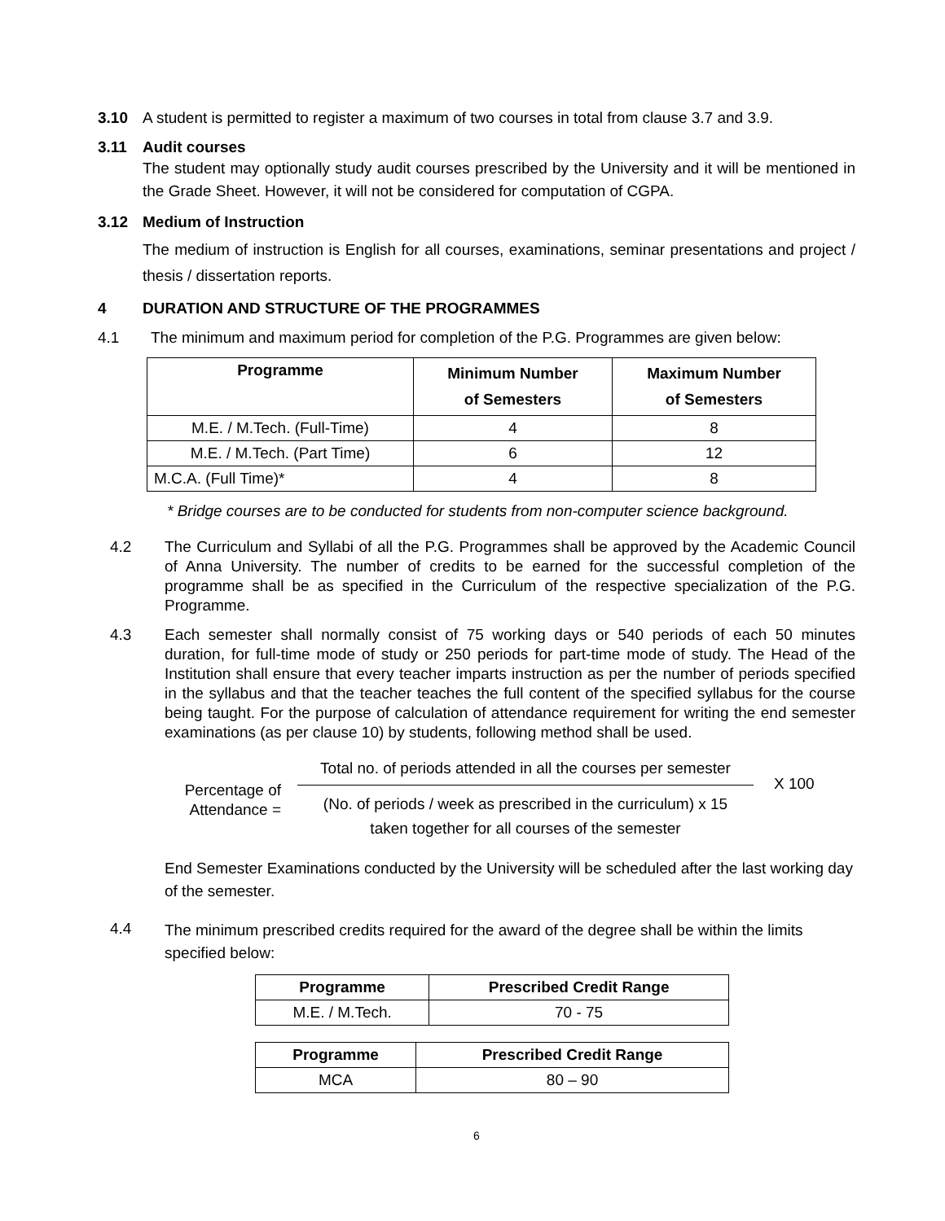3.10 A student is permitted to register a maximum of two courses in total from clause 3.7 and 3.9.
3.11 Audit courses
The student may optionally study audit courses prescribed by the University and it will be mentioned in the Grade Sheet. However, it will not be considered for computation of CGPA.
3.12 Medium of Instruction
The medium of instruction is English for all courses, examinations, seminar presentations and project / thesis / dissertation reports.
4 DURATION AND STRUCTURE OF THE PROGRAMMES
4.1 The minimum and maximum period for completion of the P.G. Programmes are given below:
| Programme | Minimum Number of Semesters | Maximum Number of Semesters |
| --- | --- | --- |
| M.E. / M.Tech. (Full-Time) | 4 | 8 |
| M.E. / M.Tech. (Part Time) | 6 | 12 |
| M.C.A. (Full Time)* | 4 | 8 |
* Bridge courses are to be conducted for students from non-computer science background.
4.2 The Curriculum and Syllabi of all the P.G. Programmes shall be approved by the Academic Council of Anna University. The number of credits to be earned for the successful completion of the programme shall be as specified in the Curriculum of the respective specialization of the P.G. Programme.
4.3 Each semester shall normally consist of 75 working days or 540 periods of each 50 minutes duration, for full-time mode of study or 250 periods for part-time mode of study. The Head of the Institution shall ensure that every teacher imparts instruction as per the number of periods specified in the syllabus and that the teacher teaches the full content of the specified syllabus for the course being taught. For the purpose of calculation of attendance requirement for writing the end semester examinations (as per clause 10) by students, following method shall be used.
Percentage of
Attendance =
Total no. of periods attended in all the courses per semester
(No. of periods / week as prescribed in the curriculum) x 15
taken together for all courses of the semester
X 100
End Semester Examinations conducted by the University will be scheduled after the last working day of the semester.
4.4
The minimum prescribed credits required for the award of the degree shall be within the limits specified below:
| Programme | Prescribed Credit Range |
| --- | --- |
| M.E. / M.Tech. | 70 - 75 |
| Programme | Prescribed Credit Range |
| --- | --- |
| MCA | 80 – 90 |
6